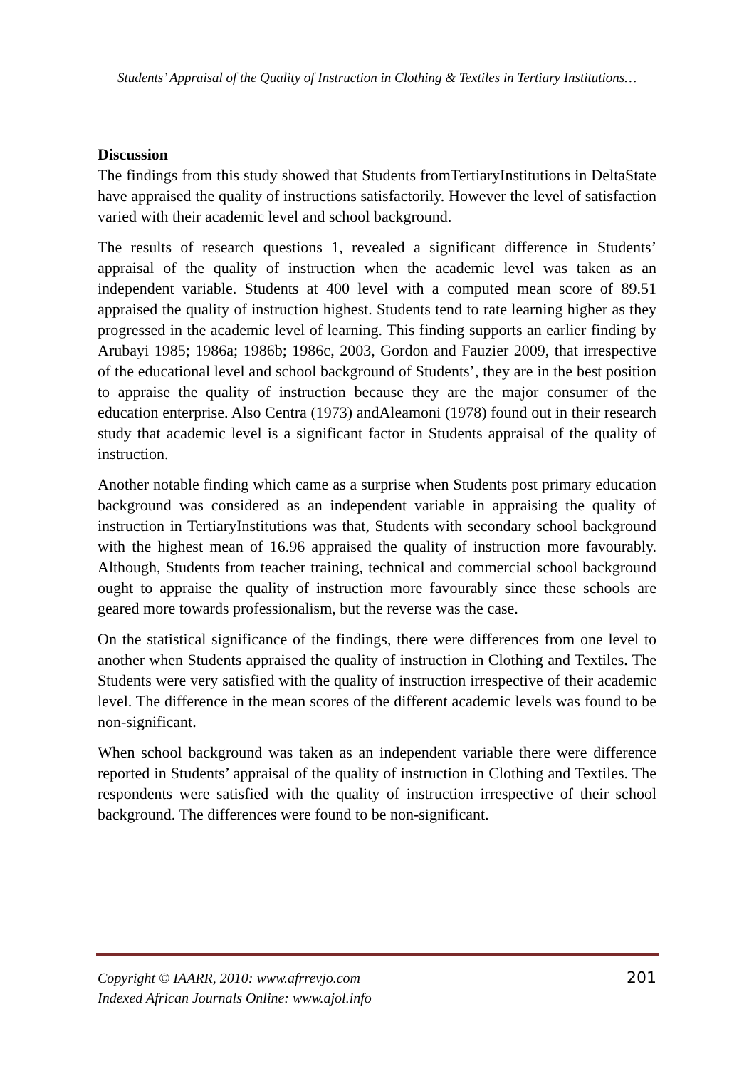Students’ Appraisal of the Quality of Instruction in Clothing & Textiles in Tertiary Institutions…
Discussion
The findings from this study showed that Students fromTertiaryInstitutions in DeltaState have appraised the quality of instructions satisfactorily. However the level of satisfaction varied with their academic level and school background.
The results of research questions 1, revealed a significant difference in Students’ appraisal of the quality of instruction when the academic level was taken as an independent variable. Students at 400 level with a computed mean score of 89.51 appraised the quality of instruction highest. Students tend to rate learning higher as they progressed in the academic level of learning. This finding supports an earlier finding by Arubayi 1985; 1986a; 1986b; 1986c, 2003, Gordon and Fauzier 2009, that irrespective of the educational level and school background of Students’, they are in the best position to appraise the quality of instruction because they are the major consumer of the education enterprise. Also Centra (1973) andAleamoni (1978) found out in their research study that academic level is a significant factor in Students appraisal of the quality of instruction.
Another notable finding which came as a surprise when Students post primary education background was considered as an independent variable in appraising the quality of instruction in TertiaryInstitutions was that, Students with secondary school background with the highest mean of 16.96 appraised the quality of instruction more favourably. Although, Students from teacher training, technical and commercial school background ought to appraise the quality of instruction more favourably since these schools are geared more towards professionalism, but the reverse was the case.
On the statistical significance of the findings, there were differences from one level to another when Students appraised the quality of instruction in Clothing and Textiles. The Students were very satisfied with the quality of instruction irrespective of their academic level. The difference in the mean scores of the different academic levels was found to be non-significant.
When school background was taken as an independent variable there were difference reported in Students’ appraisal of the quality of instruction in Clothing and Textiles. The respondents were satisfied with the quality of instruction irrespective of their school background. The differences were found to be non-significant.
Copyright © IAARR, 2010: www.afrrevjo.com
Indexed African Journals Online: www.ajol.info
201